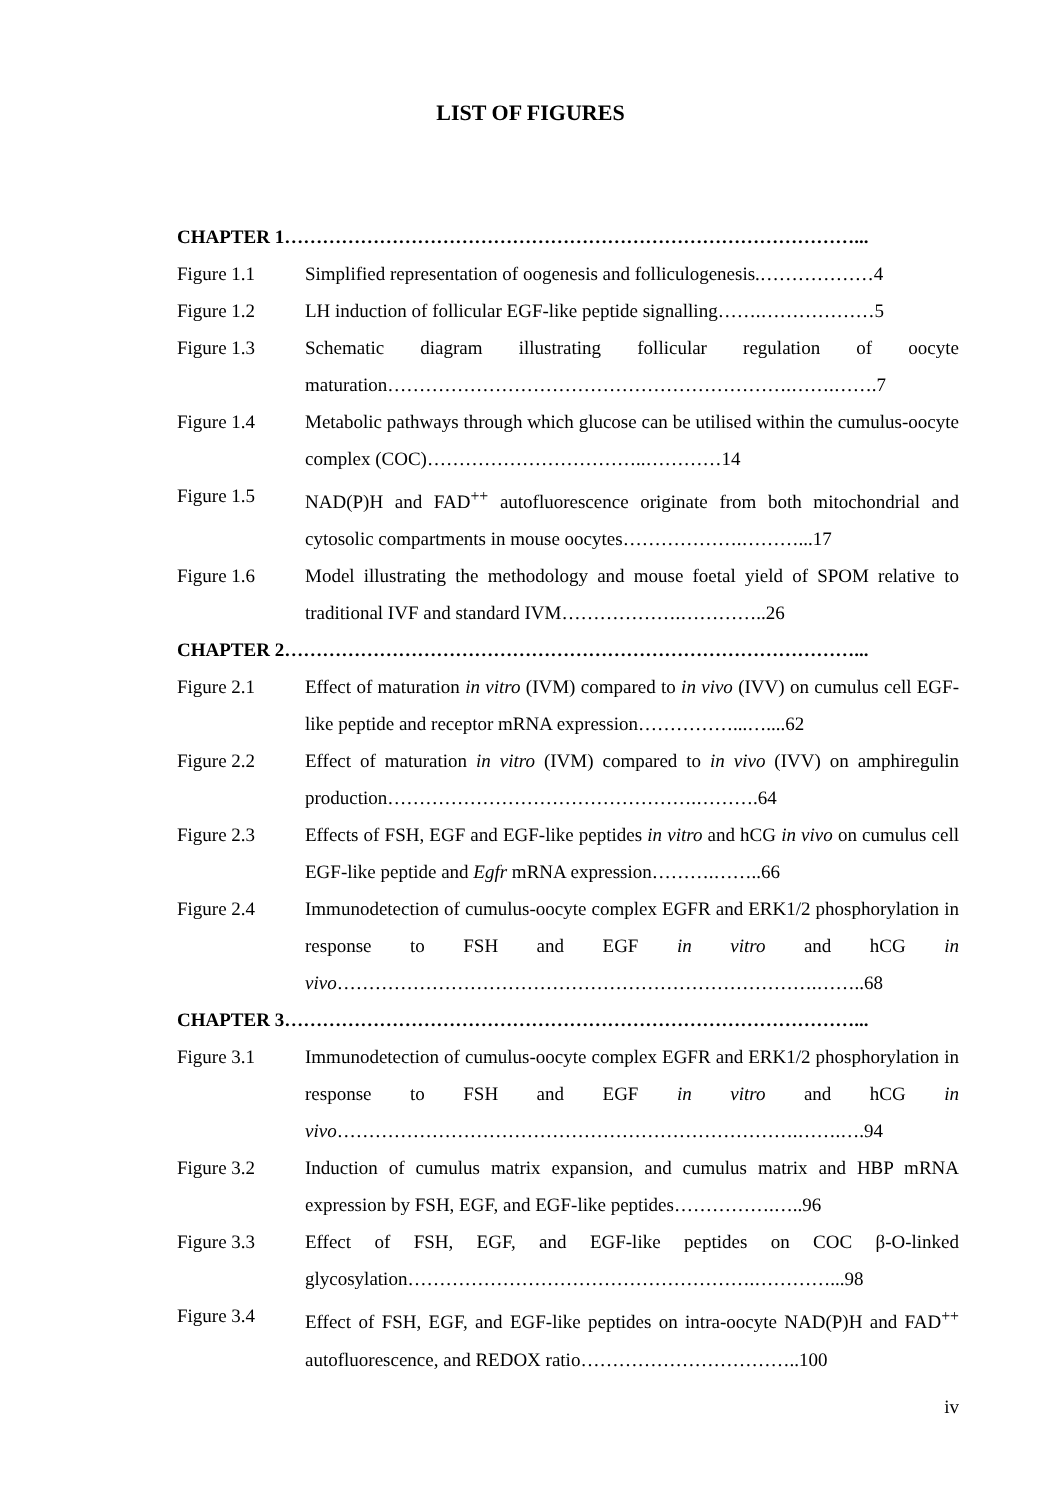LIST OF FIGURES
CHAPTER 1………………………………………………………………………………...
Figure 1.1 Simplified representation of oogenesis and folliculogenesis.………………4
Figure 1.2 LH induction of follicular EGF-like peptide signalling…….………………5
Figure 1.3 Schematic diagram illustrating follicular regulation of oocyte maturation……………………………………………………….…….…….7
Figure 1.4 Metabolic pathways through which glucose can be utilised within the cumulus-oocyte complex (COC)……………………………..…………14
Figure 1.5 NAD(P)H and FAD<sup>++</sup> autofluorescence originate from both mitochondrial and cytosolic compartments in mouse oocytes……………….………...17
Figure 1.6 Model illustrating the methodology and mouse foetal yield of SPOM relative to traditional IVF and standard IVM……………….…………..26
CHAPTER 2………………………………………………………………………………...
Figure 2.1 Effect of maturation in vitro (IVM) compared to in vivo (IVV) on cumulus cell EGF-like peptide and receptor mRNA expression……………...…....62
Figure 2.2 Effect of maturation in vitro (IVM) compared to in vivo (IVV) on amphiregulin production………………………………………….……….64
Figure 2.3 Effects of FSH, EGF and EGF-like peptides in vitro and hCG in vivo on cumulus cell EGF-like peptide and Egfr mRNA expression……….……..66
Figure 2.4 Immunodetection of cumulus-oocyte complex EGFR and ERK1/2 phosphorylation in response to FSH and EGF in vitro and hCG in vivo………………………………………………………………….……..68
CHAPTER 3………………………………………………………………………………...
Figure 3.1 Immunodetection of cumulus-oocyte complex EGFR and ERK1/2 phosphorylation in response to FSH and EGF in vitro and hCG in vivo……………………………………………………………….…….….94
Figure 3.2 Induction of cumulus matrix expansion, and cumulus matrix and HBP mRNA expression by FSH, EGF, and EGF-like peptides…………….…..96
Figure 3.3 Effect of FSH, EGF, and EGF-like peptides on COC β-O-linked glycosylation……………………………………………….…………...98
Figure 3.4 Effect of FSH, EGF, and EGF-like peptides on intra-oocyte NAD(P)H and FAD<sup>++</sup> autofluorescence, and REDOX ratio……………………………..100
iv